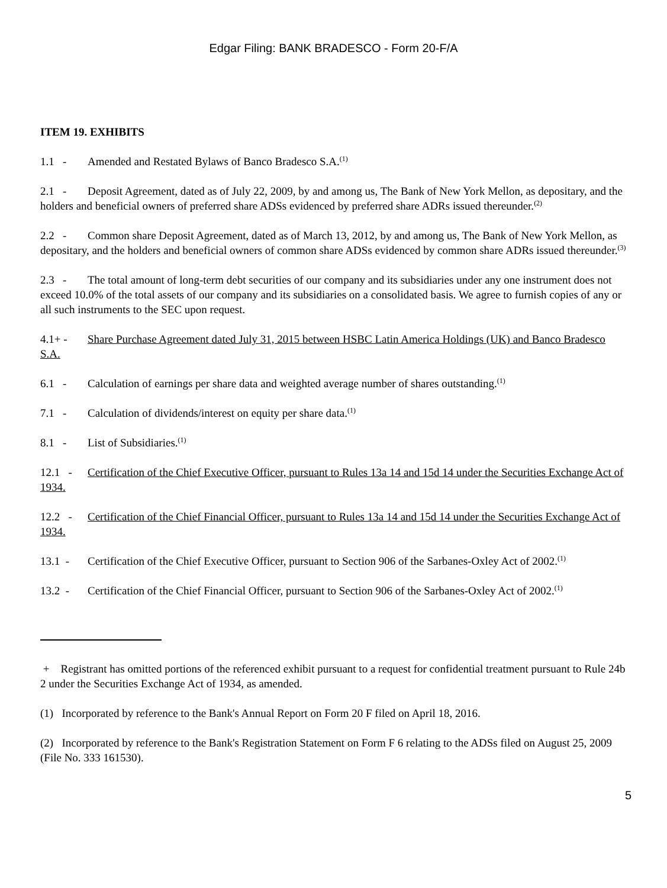Edgar Filing: BANK BRADESCO - Form 20-F/A
ITEM 19. EXHIBITS
1.1 - Amended and Restated Bylaws of Banco Bradesco S.A.<sup>(1)</sup>
2.1 - Deposit Agreement, dated as of July 22, 2009, by and among us, The Bank of New York Mellon, as depositary, and the holders and beneficial owners of preferred share ADSs evidenced by preferred share ADRs issued thereunder.<sup>(2)</sup>
2.2 - Common share Deposit Agreement, dated as of March 13, 2012, by and among us, The Bank of New York Mellon, as depositary, and the holders and beneficial owners of common share ADSs evidenced by common share ADRs issued thereunder.<sup>(3)</sup>
2.3 - The total amount of long-term debt securities of our company and its subsidiaries under any one instrument does not exceed 10.0% of the total assets of our company and its subsidiaries on a consolidated basis. We agree to furnish copies of any or all such instruments to the SEC upon request.
4.1+ - Share Purchase Agreement dated July 31, 2015 between HSBC Latin America Holdings (UK) and Banco Bradesco S.A.
6.1 - Calculation of earnings per share data and weighted average number of shares outstanding.<sup>(1)</sup>
7.1 - Calculation of dividends/interest on equity per share data.<sup>(1)</sup>
8.1 - List of Subsidiaries.<sup>(1)</sup>
12.1 - Certification of the Chief Executive Officer, pursuant to Rules 13a 14 and 15d 14 under the Securities Exchange Act of 1934.
12.2 - Certification of the Chief Financial Officer, pursuant to Rules 13a 14 and 15d 14 under the Securities Exchange Act of 1934.
13.1 - Certification of the Chief Executive Officer, pursuant to Section 906 of the Sarbanes-Oxley Act of 2002.<sup>(1)</sup>
13.2 - Certification of the Chief Financial Officer, pursuant to Section 906 of the Sarbanes-Oxley Act of 2002.<sup>(1)</sup>
+ Registrant has omitted portions of the referenced exhibit pursuant to a request for confidential treatment pursuant to Rule 24b 2 under the Securities Exchange Act of 1934, as amended.
(1) Incorporated by reference to the Bank's Annual Report on Form 20 F filed on April 18, 2016.
(2) Incorporated by reference to the Bank's Registration Statement on Form F 6 relating to the ADSs filed on August 25, 2009 (File No. 333 161530).
5